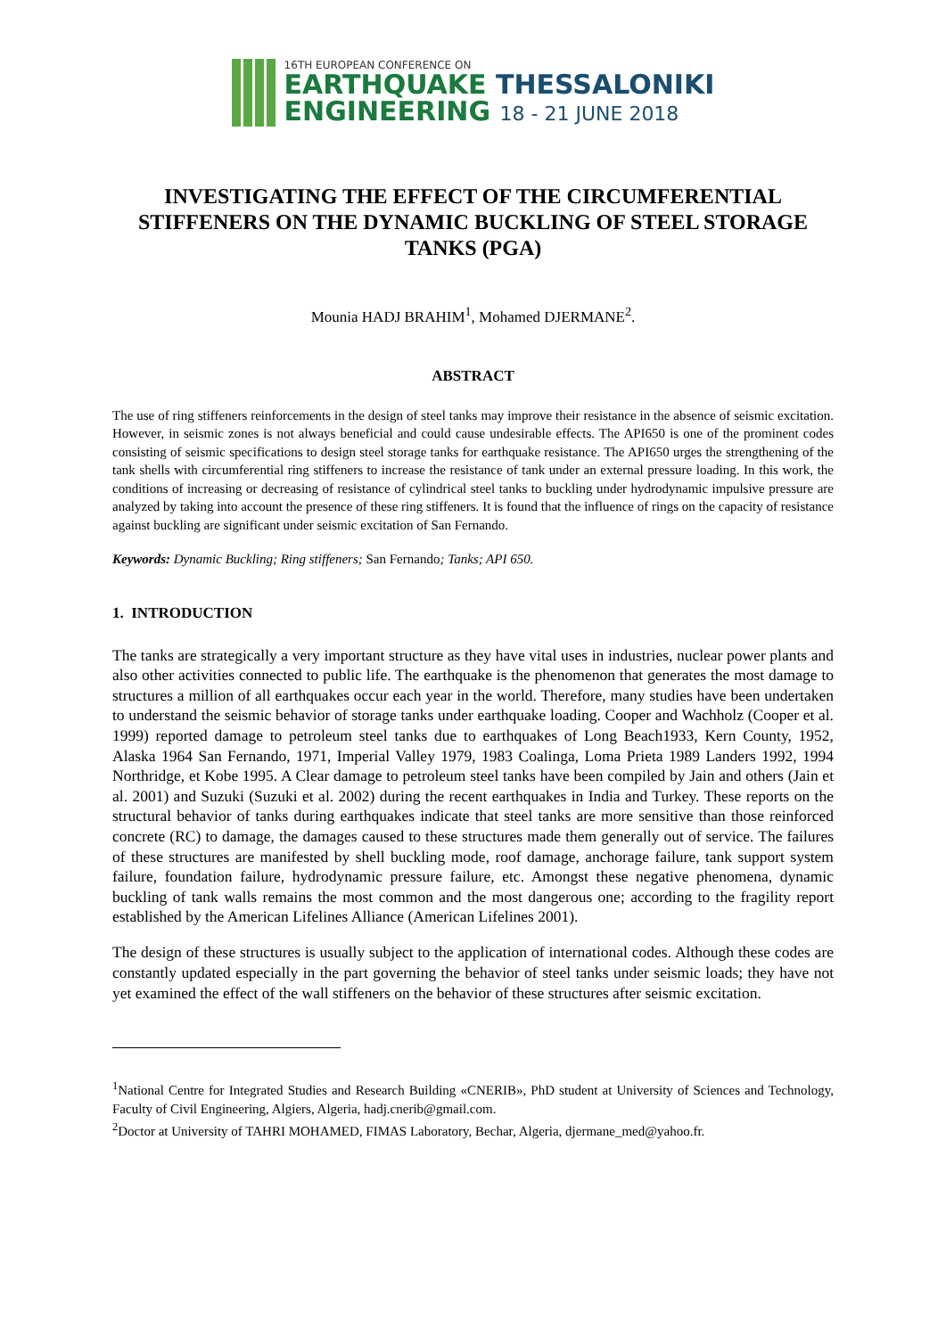16TH EUROPEAN CONFERENCE ON
EARTHQUAKE THESSALONIKI
ENGINEERING 18 - 21 JUNE 2018
INVESTIGATING THE EFFECT OF THE CIRCUMFERENTIAL STIFFENERS ON THE DYNAMIC BUCKLING OF STEEL STORAGE TANKS (PGA)
Mounia HADJ BRAHIM<sup>1</sup>, Mohamed DJERMANE<sup>2</sup>.
ABSTRACT
The use of ring stiffeners reinforcements in the design of steel tanks may improve their resistance in the absence of seismic excitation. However, in seismic zones is not always beneficial and could cause undesirable effects. The API650 is one of the prominent codes consisting of seismic specifications to design steel storage tanks for earthquake resistance. The API650 urges the strengthening of the tank shells with circumferential ring stiffeners to increase the resistance of tank under an external pressure loading. In this work, the conditions of increasing or decreasing of resistance of cylindrical steel tanks to buckling under hydrodynamic impulsive pressure are analyzed by taking into account the presence of these ring stiffeners. It is found that the influence of rings on the capacity of resistance against buckling are significant under seismic excitation of San Fernando.
Keywords: Dynamic Buckling; Ring stiffeners; San Fernando; Tanks; API 650.
1. INTRODUCTION
The tanks are strategically a very important structure as they have vital uses in industries, nuclear power plants and also other activities connected to public life. The earthquake is the phenomenon that generates the most damage to structures a million of all earthquakes occur each year in the world. Therefore, many studies have been undertaken to understand the seismic behavior of storage tanks under earthquake loading. Cooper and Wachholz (Cooper et al. 1999) reported damage to petroleum steel tanks due to earthquakes of Long Beach1933, Kern County, 1952, Alaska 1964 San Fernando, 1971, Imperial Valley 1979, 1983 Coalinga, Loma Prieta 1989 Landers 1992, 1994 Northridge, et Kobe 1995. A Clear damage to petroleum steel tanks have been compiled by Jain and others (Jain et al. 2001) and Suzuki (Suzuki et al. 2002) during the recent earthquakes in India and Turkey. These reports on the structural behavior of tanks during earthquakes indicate that steel tanks are more sensitive than those reinforced concrete (RC) to damage, the damages caused to these structures made them generally out of service. The failures of these structures are manifested by shell buckling mode, roof damage, anchorage failure, tank support system failure, foundation failure, hydrodynamic pressure failure, etc. Amongst these negative phenomena, dynamic buckling of tank walls remains the most common and the most dangerous one; according to the fragility report established by the American Lifelines Alliance (American Lifelines 2001).
The design of these structures is usually subject to the application of international codes. Although these codes are constantly updated especially in the part governing the behavior of steel tanks under seismic loads; they have not yet examined the effect of the wall stiffeners on the behavior of these structures after seismic excitation.
<sup>1</sup> National Centre for Integrated Studies and Research Building «CNERIB», PhD student at University of Sciences and Technology, Faculty of Civil Engineering, Algiers, Algeria, hadj.cnerib@gmail.com.
<sup>2</sup> Doctor at University of TAHRI MOHAMED, FIMAS Laboratory, Bechar, Algeria, djermane_med@yahoo.fr.